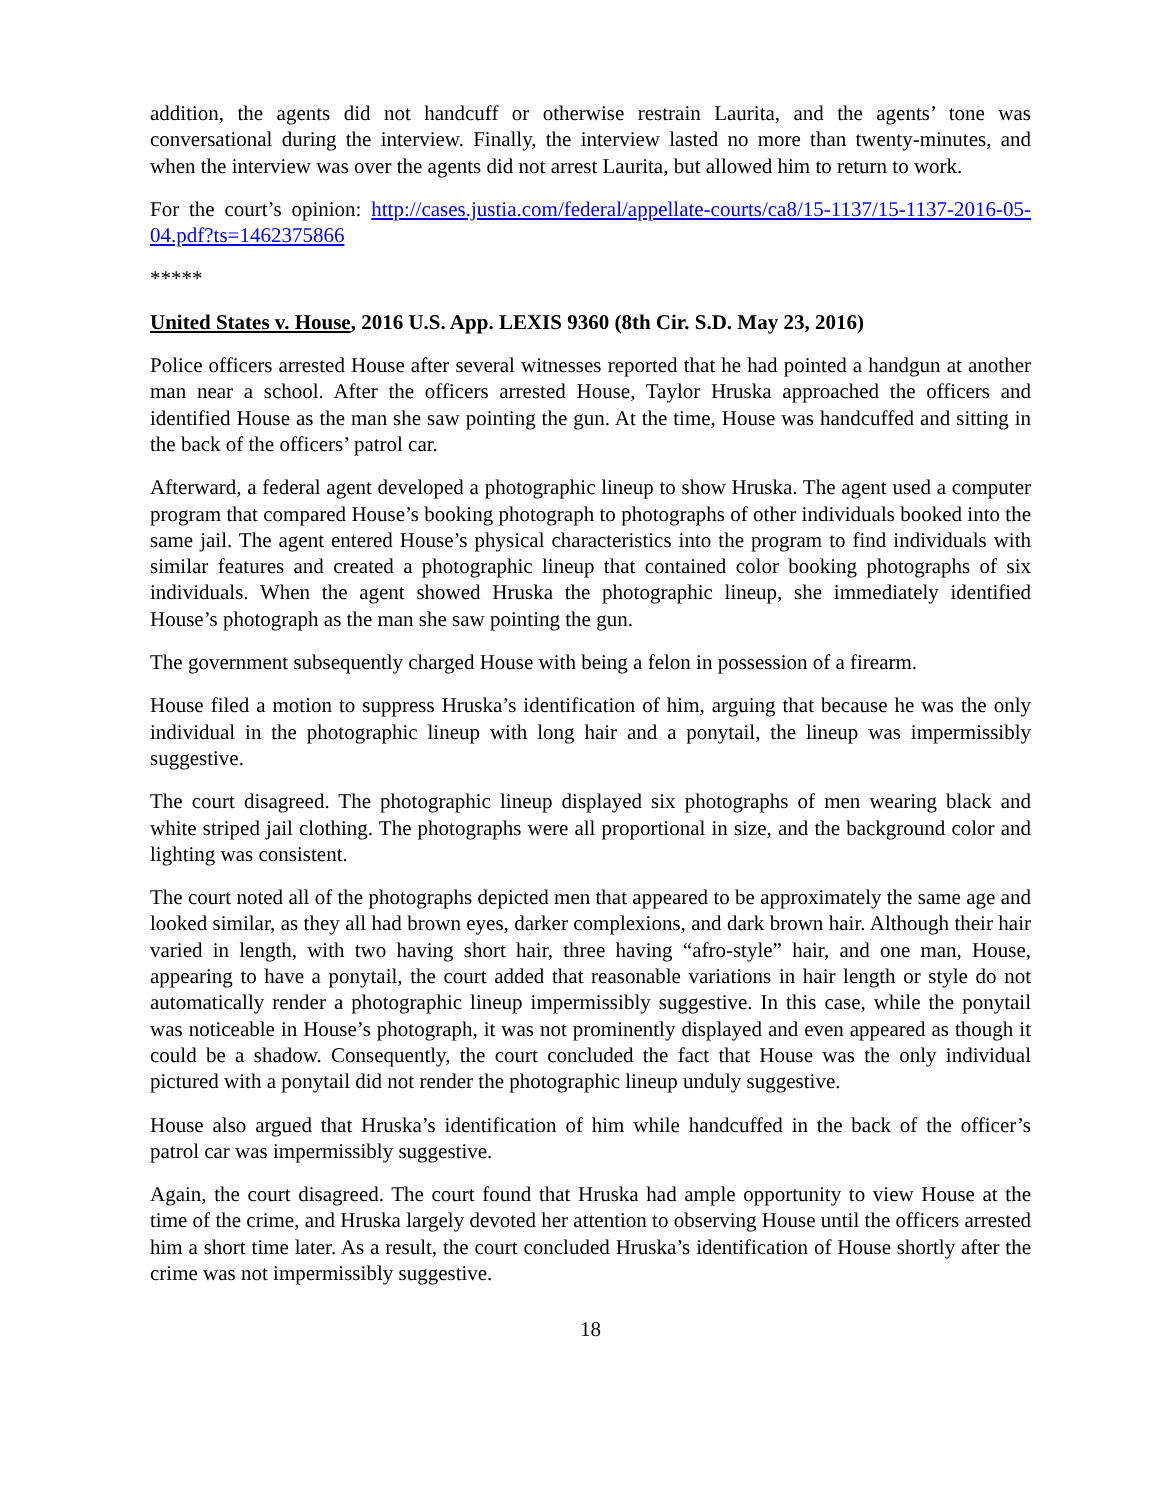addition, the agents did not handcuff or otherwise restrain Laurita, and the agents’ tone was conversational during the interview. Finally, the interview lasted no more than twenty-minutes, and when the interview was over the agents did not arrest Laurita, but allowed him to return to work.
For the court’s opinion: http://cases.justia.com/federal/appellate-courts/ca8/15-1137/15-1137-2016-05-04.pdf?ts=1462375866
*****
United States v. House, 2016 U.S. App. LEXIS 9360 (8th Cir. S.D. May 23, 2016)
Police officers arrested House after several witnesses reported that he had pointed a handgun at another man near a school. After the officers arrested House, Taylor Hruska approached the officers and identified House as the man she saw pointing the gun. At the time, House was handcuffed and sitting in the back of the officers’ patrol car.
Afterward, a federal agent developed a photographic lineup to show Hruska. The agent used a computer program that compared House’s booking photograph to photographs of other individuals booked into the same jail. The agent entered House’s physical characteristics into the program to find individuals with similar features and created a photographic lineup that contained color booking photographs of six individuals. When the agent showed Hruska the photographic lineup, she immediately identified House’s photograph as the man she saw pointing the gun.
The government subsequently charged House with being a felon in possession of a firearm.
House filed a motion to suppress Hruska’s identification of him, arguing that because he was the only individual in the photographic lineup with long hair and a ponytail, the lineup was impermissibly suggestive.
The court disagreed. The photographic lineup displayed six photographs of men wearing black and white striped jail clothing. The photographs were all proportional in size, and the background color and lighting was consistent.
The court noted all of the photographs depicted men that appeared to be approximately the same age and looked similar, as they all had brown eyes, darker complexions, and dark brown hair. Although their hair varied in length, with two having short hair, three having “afro-style” hair, and one man, House, appearing to have a ponytail, the court added that reasonable variations in hair length or style do not automatically render a photographic lineup impermissibly suggestive. In this case, while the ponytail was noticeable in House’s photograph, it was not prominently displayed and even appeared as though it could be a shadow. Consequently, the court concluded the fact that House was the only individual pictured with a ponytail did not render the photographic lineup unduly suggestive.
House also argued that Hruska’s identification of him while handcuffed in the back of the officer’s patrol car was impermissibly suggestive.
Again, the court disagreed. The court found that Hruska had ample opportunity to view House at the time of the crime, and Hruska largely devoted her attention to observing House until the officers arrested him a short time later. As a result, the court concluded Hruska’s identification of House shortly after the crime was not impermissibly suggestive.
18